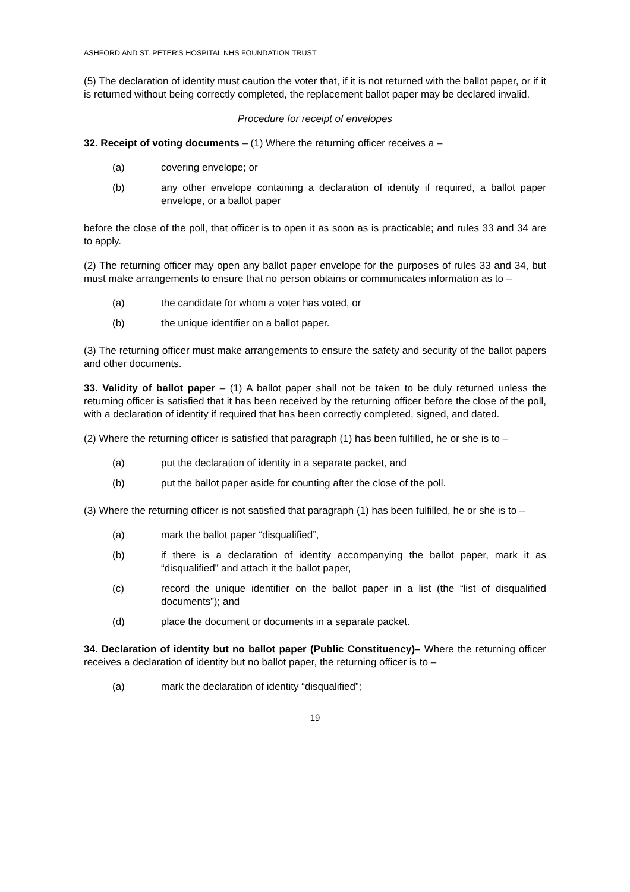ASHFORD AND ST. PETER'S HOSPITAL NHS FOUNDATION TRUST
(5) The declaration of identity must caution the voter that, if it is not returned with the ballot paper, or if it is returned without being correctly completed, the replacement ballot paper may be declared invalid.
Procedure for receipt of envelopes
32. Receipt of voting documents – (1) Where the returning officer receives a –
(a) covering envelope; or
(b) any other envelope containing a declaration of identity if required, a ballot paper envelope, or a ballot paper
before the close of the poll, that officer is to open it as soon as is practicable; and rules 33 and 34 are to apply.
(2) The returning officer may open any ballot paper envelope for the purposes of rules 33 and 34, but must make arrangements to ensure that no person obtains or communicates information as to –
(a) the candidate for whom a voter has voted, or
(b) the unique identifier on a ballot paper.
(3) The returning officer must make arrangements to ensure the safety and security of the ballot papers and other documents.
33. Validity of ballot paper – (1) A ballot paper shall not be taken to be duly returned unless the returning officer is satisfied that it has been received by the returning officer before the close of the poll, with a declaration of identity if required that has been correctly completed, signed, and dated.
(2) Where the returning officer is satisfied that paragraph (1) has been fulfilled, he or she is to –
(a) put the declaration of identity in a separate packet, and
(b) put the ballot paper aside for counting after the close of the poll.
(3) Where the returning officer is not satisfied that paragraph (1) has been fulfilled, he or she is to –
(a) mark the ballot paper “disqualified”,
(b) if there is a declaration of identity accompanying the ballot paper, mark it as “disqualified” and attach it the ballot paper,
(c) record the unique identifier on the ballot paper in a list (the “list of disqualified documents”); and
(d) place the document or documents in a separate packet.
34. Declaration of identity but no ballot paper (Public Constituency)– Where the returning officer receives a declaration of identity but no ballot paper, the returning officer is to –
(a) mark the declaration of identity “disqualified”;
19